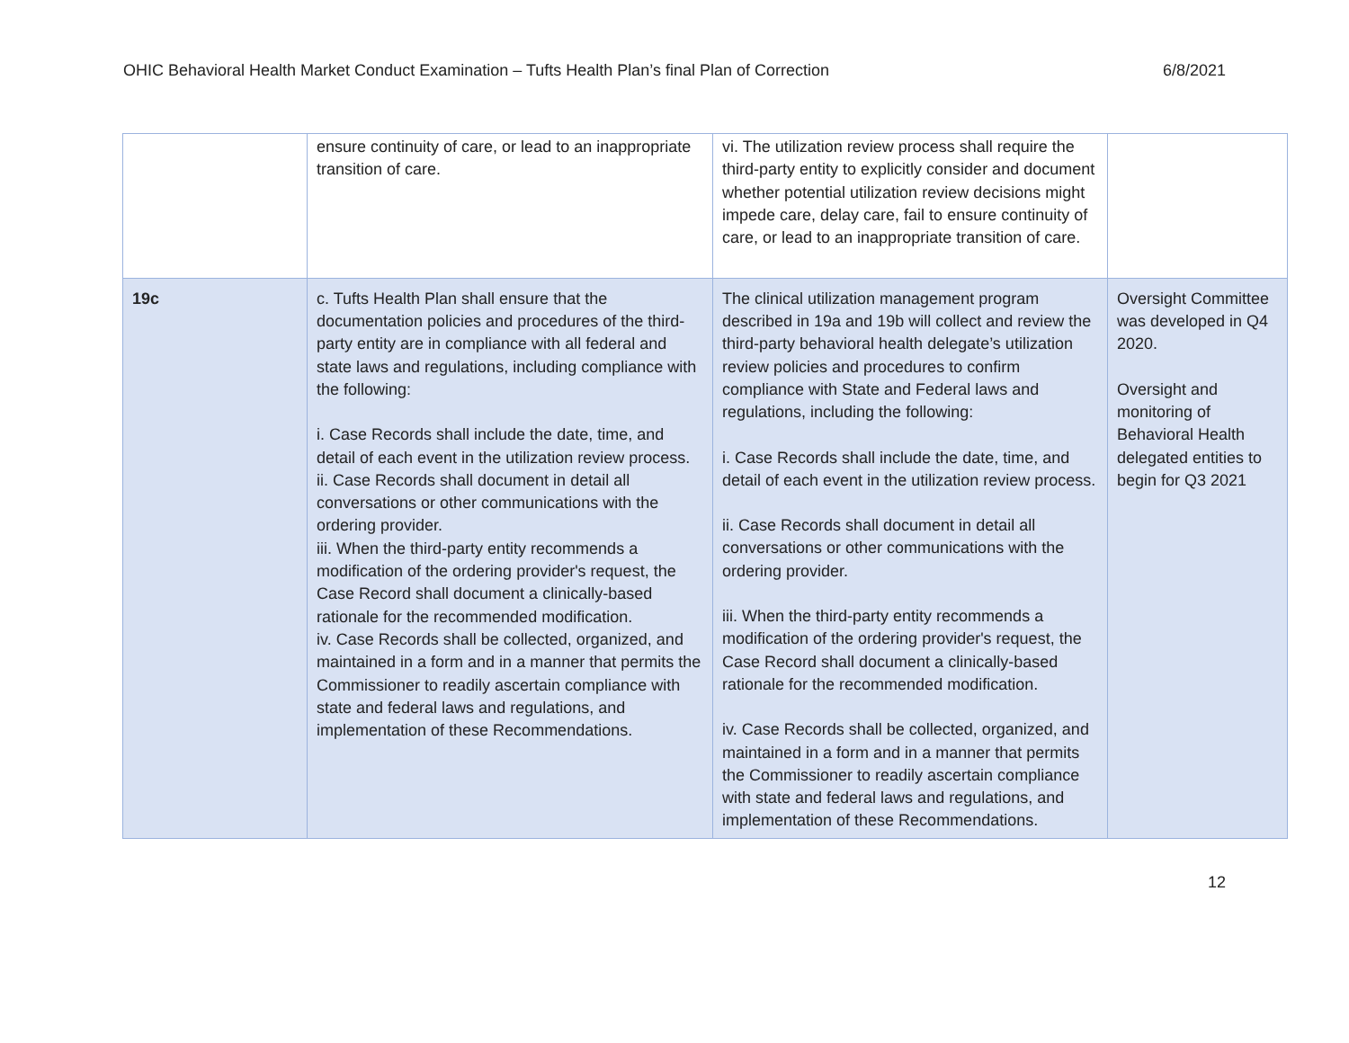OHIC Behavioral Health Market Conduct Examination – Tufts Health Plan’s final Plan of Correction 6/8/2021
| | ensure continuity of care, or lead to an inappropriate transition of care. | vi. The utilization review process shall require the third-party entity to explicitly consider and document whether potential utilization review decisions might impede care, delay care, fail to ensure continuity of care, or lead to an inappropriate transition of care. | |
| 19c | c. Tufts Health Plan shall ensure that the documentation policies and procedures of the third-party entity are in compliance with all federal and state laws and regulations, including compliance with the following: i. Case Records shall include the date, time, and detail of each event in the utilization review process. ii. Case Records shall document in detail all conversations or other communications with the ordering provider. iii. When the third-party entity recommends a modification of the ordering provider's request, the Case Record shall document a clinically-based rationale for the recommended modification. iv. Case Records shall be collected, organized, and maintained in a form and in a manner that permits the Commissioner to readily ascertain compliance with state and federal laws and regulations, and implementation of these Recommendations. | The clinical utilization management program described in 19a and 19b will collect and review the third-party behavioral health delegate’s utilization review policies and procedures to confirm compliance with State and Federal laws and regulations, including the following: i. Case Records shall include the date, time, and detail of each event in the utilization review process. ii. Case Records shall document in detail all conversations or other communications with the ordering provider. iii. When the third-party entity recommends a modification of the ordering provider's request, the Case Record shall document a clinically-based rationale for the recommended modification. iv. Case Records shall be collected, organized, and maintained in a form and in a manner that permits the Commissioner to readily ascertain compliance with state and federal laws and regulations, and implementation of these Recommendations. | Oversight Committee was developed in Q4 2020. Oversight and monitoring of Behavioral Health delegated entities to begin for Q3 2021 |
12